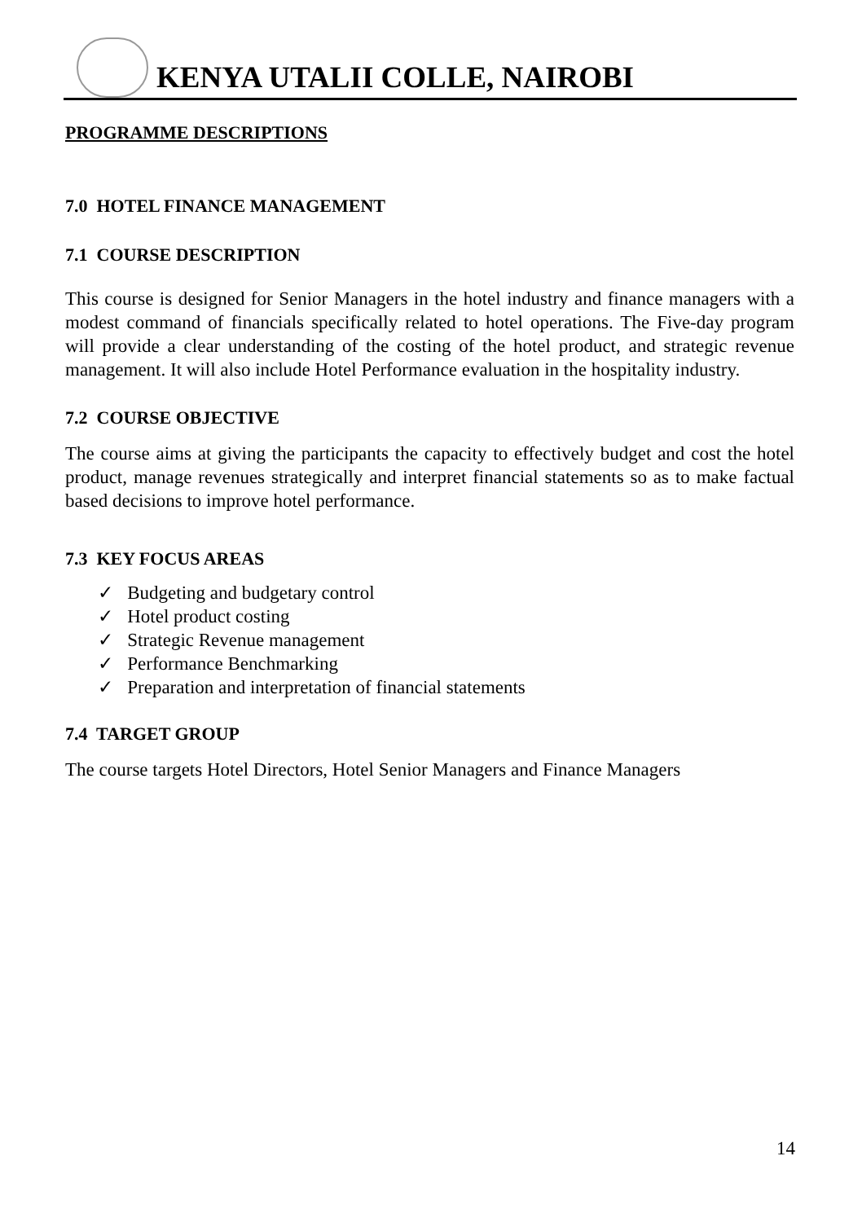KENYA UTALII COLLE, NAIROBI
PROGRAMME DESCRIPTIONS
7.0 HOTEL FINANCE MANAGEMENT
7.1 COURSE DESCRIPTION
This course is designed for Senior Managers in the hotel industry and finance managers with a modest command of financials specifically related to hotel operations. The Five-day program will provide a clear understanding of the costing of the hotel product, and strategic revenue management. It will also include Hotel Performance evaluation in the hospitality industry.
7.2 COURSE OBJECTIVE
The course aims at giving the participants the capacity to effectively budget and cost the hotel product, manage revenues strategically and interpret financial statements so as to make factual based decisions to improve hotel performance.
7.3 KEY FOCUS AREAS
✓ Budgeting and budgetary control
✓ Hotel product costing
✓ Strategic Revenue management
✓ Performance Benchmarking
✓ Preparation and interpretation of financial statements
7.4 TARGET GROUP
The course targets Hotel Directors, Hotel Senior Managers and Finance Managers
14